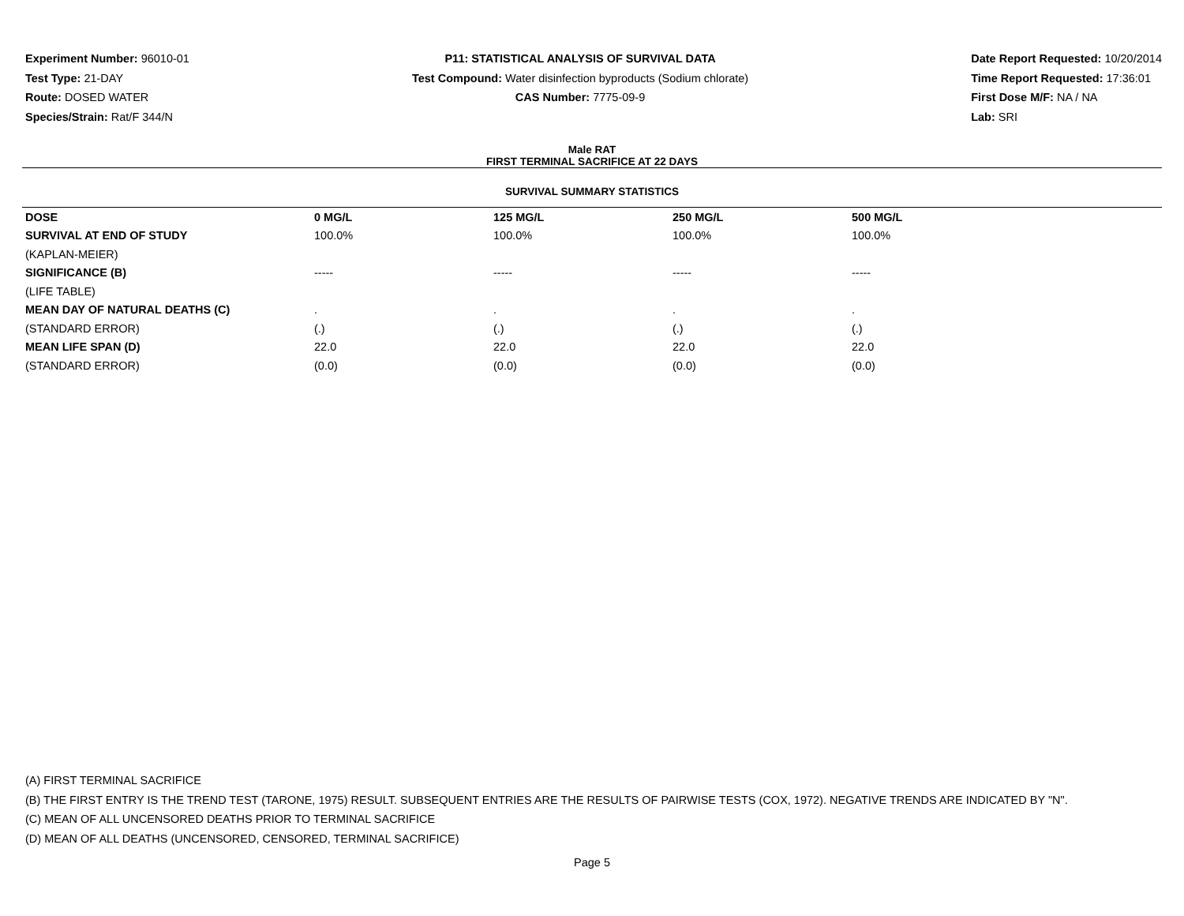Experiment Number: 96010-01
Test Type: 21-DAY
Route: DOSED WATER
Species/Strain: Rat/F 344/N
P11: STATISTICAL ANALYSIS OF SURVIVAL DATA
Test Compound: Water disinfection byproducts (Sodium chlorate)
CAS Number: 7775-09-9
Date Report Requested: 10/20/2014
Time Report Requested: 17:36:01
First Dose M/F: NA / NA
Lab: SRI
Male RAT
FIRST TERMINAL SACRIFICE AT 22 DAYS
SURVIVAL SUMMARY STATISTICS
| DOSE | 0 MG/L | 125 MG/L | 250 MG/L | 500 MG/L |
| --- | --- | --- | --- | --- |
| SURVIVAL AT END OF STUDY | 100.0% | 100.0% | 100.0% | 100.0% |
| (KAPLAN-MEIER) | | | | |
| SIGNIFICANCE (B) | ----- | ----- | ----- | ----- |
| (LIFE TABLE) | | | | |
| MEAN DAY OF NATURAL DEATHS (C) | . | . | . | . |
| (STANDARD ERROR) | (.) | (.) | (.) | (.) |
| MEAN LIFE SPAN (D) | 22.0 | 22.0 | 22.0 | 22.0 |
| (STANDARD ERROR) | (0.0) | (0.0) | (0.0) | (0.0) |
(A) FIRST TERMINAL SACRIFICE
(B) THE FIRST ENTRY IS THE TREND TEST (TARONE, 1975) RESULT. SUBSEQUENT ENTRIES ARE THE RESULTS OF PAIRWISE TESTS (COX, 1972). NEGATIVE TRENDS ARE INDICATED BY "N".
(C) MEAN OF ALL UNCENSORED DEATHS PRIOR TO TERMINAL SACRIFICE
(D) MEAN OF ALL DEATHS (UNCENSORED, CENSORED, TERMINAL SACRIFICE)
Page 5